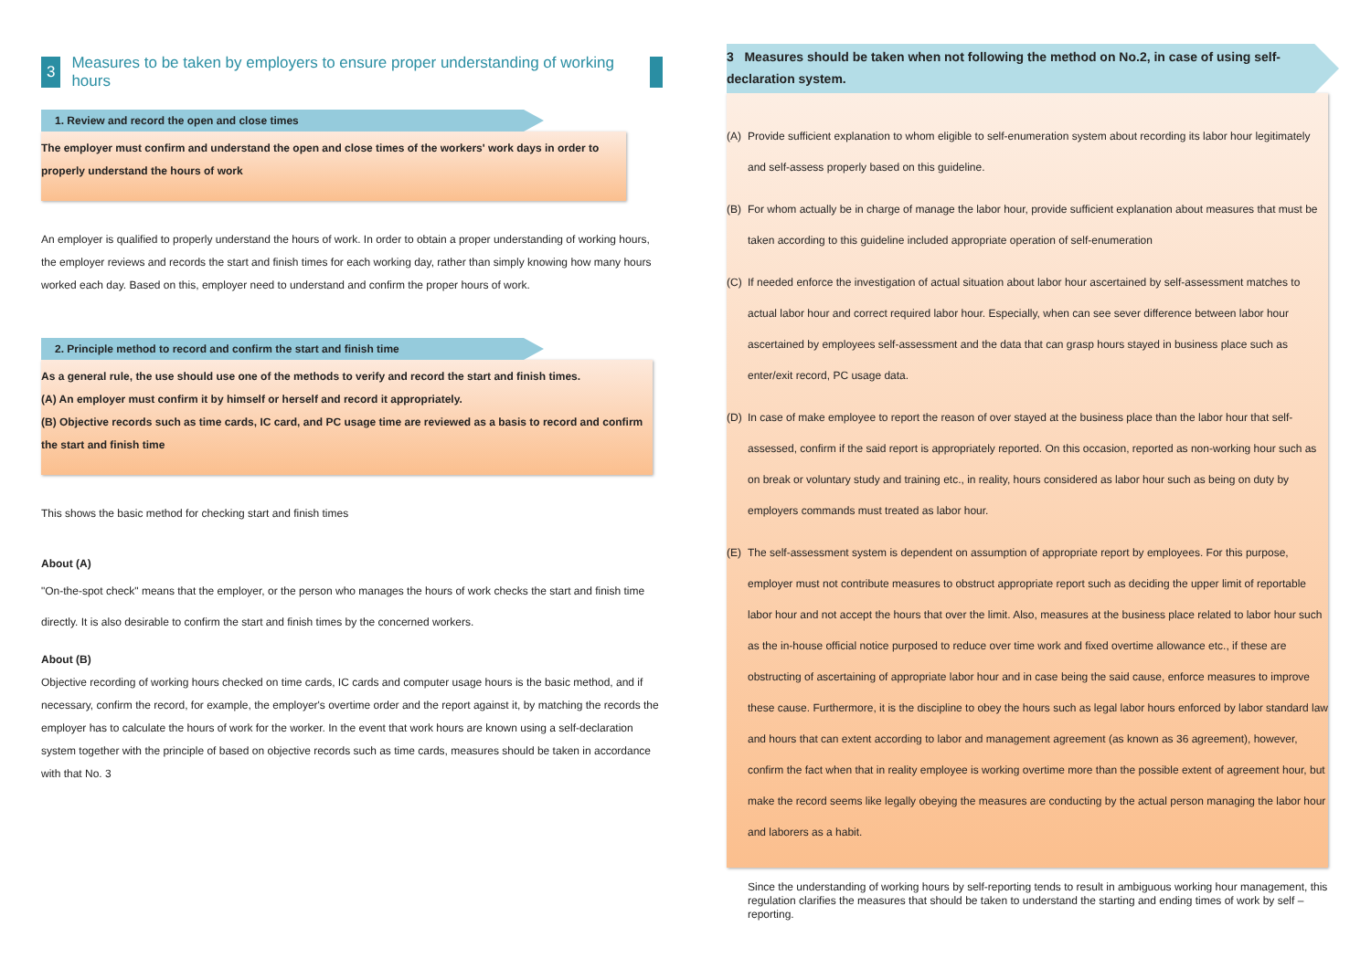3 Measures to be taken by employers to ensure proper understanding of working hours
1. Review and record the open and close times
The employer must confirm and understand the open and close times of the workers' work days in order to properly understand the hours of work
An employer is qualified to properly understand the hours of work. In order to obtain a proper understanding of working hours, the employer reviews and records the start and finish times for each working day, rather than simply knowing how many hours worked each day. Based on this, employer need to understand and confirm the proper hours of work.
2. Principle method to record and confirm the start and finish time
As a general rule, the use should use one of the methods to verify and record the start and finish times.
(A) An employer must confirm it by himself or herself and record it appropriately.
(B) Objective records such as time cards, IC card, and PC usage time are reviewed as a basis to record and confirm the start and finish time
This shows the basic method for checking start and finish times
About (A)
"On-the-spot check" means that the employer, or the person who manages the hours of work checks the start and finish time directly. It is also desirable to confirm the start and finish times by the concerned workers.
About (B)
Objective recording of working hours checked on time cards, IC cards and computer usage hours is the basic method, and if necessary, confirm the record, for example, the employer's overtime order and the report against it, by matching the records the employer has to calculate the hours of work for the worker. In the event that work hours are known using a self-declaration system together with the principle of based on objective records such as time cards, measures should be taken in accordance with that No. 3
3 Measures should be taken when not following the method on No.2, in case of using self-declaration system.
(A) Provide sufficient explanation to whom eligible to self-enumeration system about recording its labor hour legitimately and self-assess properly based on this guideline.
(B) For whom actually be in charge of manage the labor hour, provide sufficient explanation about measures that must be taken according to this guideline included appropriate operation of self-enumeration
(C) If needed enforce the investigation of actual situation about labor hour ascertained by self-assessment matches to actual labor hour and correct required labor hour. Especially, when can see sever difference between labor hour ascertained by employees self-assessment and the data that can grasp hours stayed in business place such as enter/exit record, PC usage data.
(D) In case of make employee to report the reason of over stayed at the business place than the labor hour that self-assessed, confirm if the said report is appropriately reported. On this occasion, reported as non-working hour such as on break or voluntary study and training etc., in reality, hours considered as labor hour such as being on duty by employers commands must treated as labor hour.
(E) The self-assessment system is dependent on assumption of appropriate report by employees. For this purpose, employer must not contribute measures to obstruct appropriate report such as deciding the upper limit of reportable labor hour and not accept the hours that over the limit. Also, measures at the business place related to labor hour such as the in-house official notice purposed to reduce over time work and fixed overtime allowance etc., if these are obstructing of ascertaining of appropriate labor hour and in case being the said cause, enforce measures to improve these cause. Furthermore, it is the discipline to obey the hours such as legal labor hours enforced by labor standard law and hours that can extent according to labor and management agreement (as known as 36 agreement), however, confirm the fact when that in reality employee is working overtime more than the possible extent of agreement hour, but make the record seems like legally obeying the measures are conducting by the actual person managing the labor hour and laborers as a habit.
Since the understanding of working hours by self-reporting tends to result in ambiguous working hour management, this regulation clarifies the measures that should be taken to understand the starting and ending times of work by self –reporting.